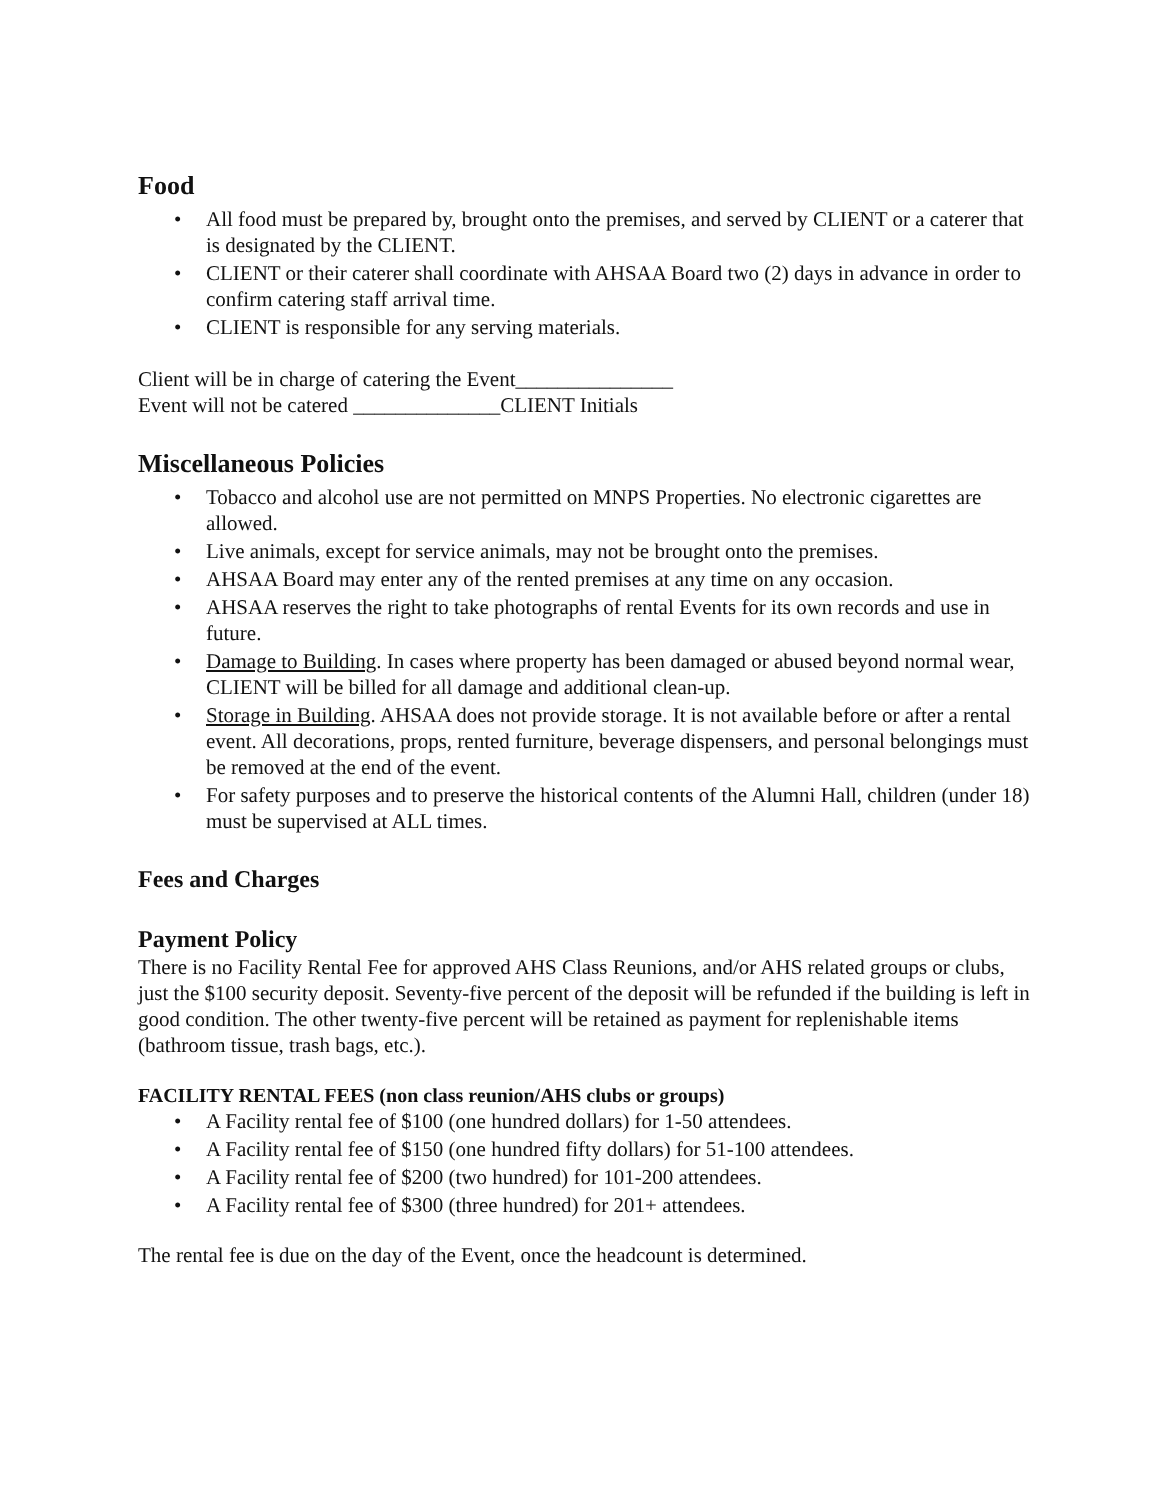Food
• All food must be prepared by, brought onto the premises, and served by CLIENT or a caterer that is designated by the CLIENT.
• CLIENT or their caterer shall coordinate with AHSAA Board two (2) days in advance in order to confirm catering staff arrival time.
• CLIENT is responsible for any serving materials.
Client will be in charge of catering the Event_______________
Event will not be catered ______________CLIENT Initials
Miscellaneous Policies
• Tobacco and alcohol use are not permitted on MNPS Properties. No electronic cigarettes are allowed.
• Live animals, except for service animals, may not be brought onto the premises.
• AHSAA Board may enter any of the rented premises at any time on any occasion.
• AHSAA reserves the right to take photographs of rental Events for its own records and use in future.
• Damage to Building. In cases where property has been damaged or abused beyond normal wear, CLIENT will be billed for all damage and additional clean-up.
• Storage in Building. AHSAA does not provide storage. It is not available before or after a rental event. All decorations, props, rented furniture, beverage dispensers, and personal belongings must be removed at the end of the event.
• For safety purposes and to preserve the historical contents of the Alumni Hall, children (under 18) must be supervised at ALL times.
Fees and Charges
Payment Policy
There is no Facility Rental Fee for approved AHS Class Reunions, and/or AHS related groups or clubs, just the $100 security deposit. Seventy-five percent of the deposit will be refunded if the building is left in good condition. The other twenty-five percent will be retained as payment for replenishable items (bathroom tissue, trash bags, etc.).
FACILITY RENTAL FEES (non class reunion/AHS clubs or groups)
• A Facility rental fee of $100 (one hundred dollars) for 1-50 attendees.
• A Facility rental fee of $150 (one hundred fifty dollars) for 51-100 attendees.
• A Facility rental fee of $200 (two hundred) for 101-200 attendees.
• A Facility rental fee of $300 (three hundred) for 201+ attendees.
The rental fee is due on the day of the Event, once the headcount is determined.